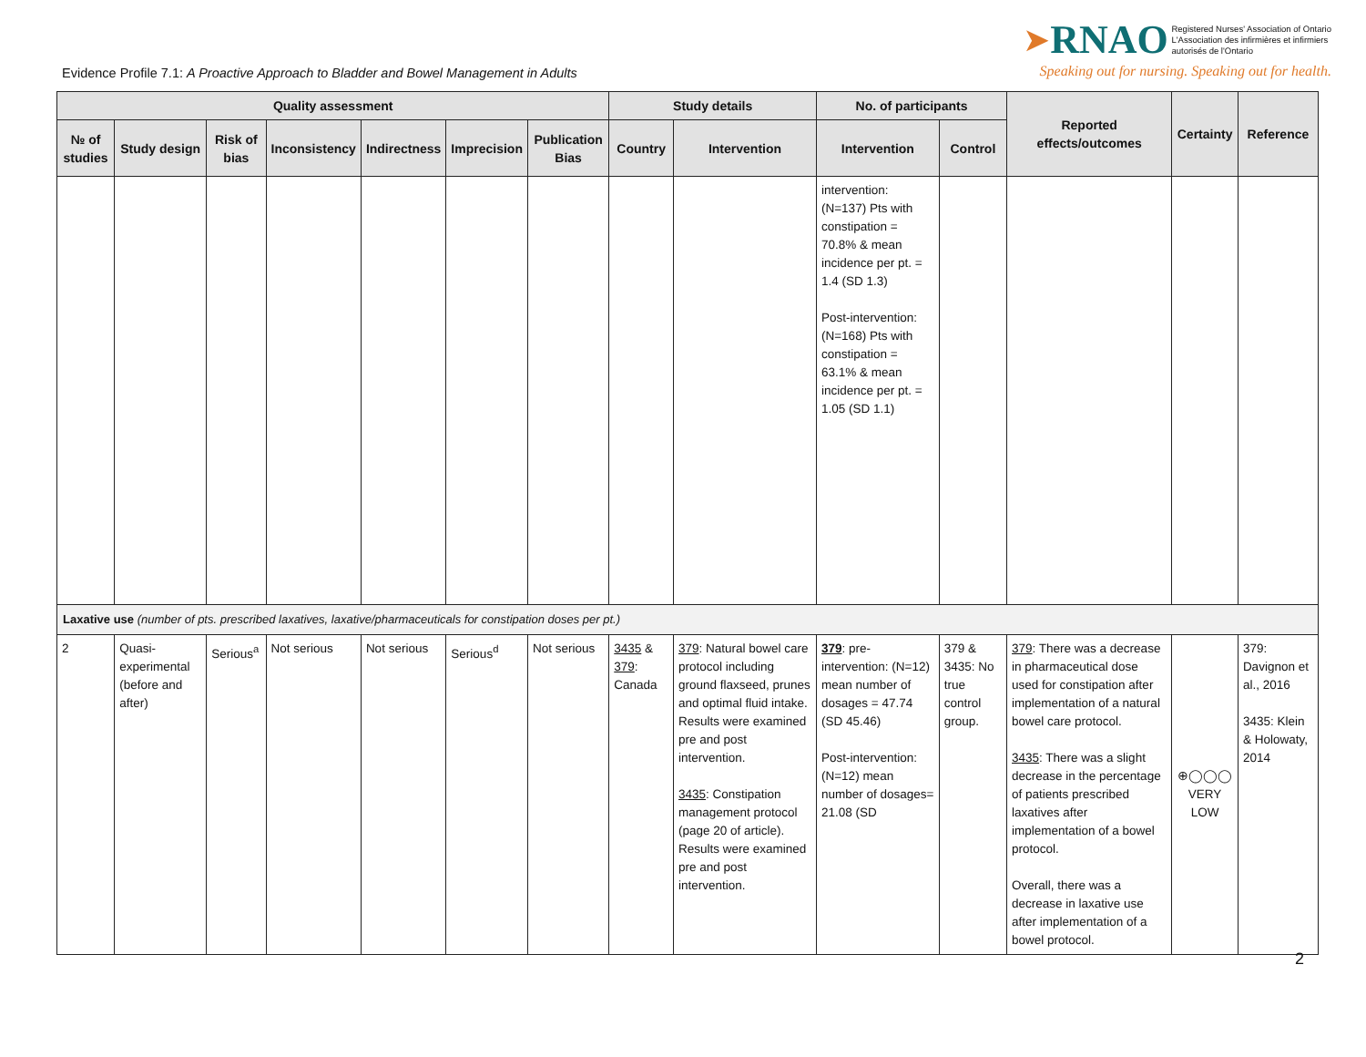Evidence Profile 7.1: A Proactive Approach to Bladder and Bowel Management in Adults
➤RNAO Registered Nurses' Association of Ontario
L'Association des infirmières et infirmiers
autorisés de l'Ontario
Speaking out for nursing. Speaking out for health.
| Quality assessment | | | | | | | Study details | | No. of participants | | Reported effects/outcomes | Certainty | Reference |
| --- | --- | --- | --- | --- | --- | --- | --- | --- | --- | --- | --- | --- | --- |
| № of studies | Study design | Risk of bias | Inconsistency | Indirectness | Imprecision | Publication Bias | Country | Intervention | Intervention | Control | | | |
| | | | | | | | | | intervention: (N=137) Pts with constipation = 70.8% & mean incidence per pt. = 1.4 (SD 1.3) Post-intervention: (N=168) Pts with constipation = 63.1% & mean incidence per pt. = 1.05 (SD 1.1) | | | | |
| Laxative use (number of pts. prescribed laxatives, laxative/pharmaceuticals for constipation doses per pt.) | | | | | | | | | | | | | |
| 2 | Quasi-experimental (before and after) | Serious<sup>a</sup> | Not serious | Not serious | Serious<sup>d</sup> | Not serious | 3435 & 379 : Canada | 379 : Natural bowel care protocol including ground flaxseed, prunes and optimal fluid intake. Results were examined pre and post intervention. 3435 : Constipation management protocol (page 20 of article). Results were examined pre and post intervention. | 379 : pre-intervention: (N=12) mean number of dosages = 47.74 (SD 45.46) Post-intervention: (N=12) mean number of dosages= 21.08 (SD | 379 & 3435: No true control group. | 379 : There was a decrease in pharmaceutical dose used for constipation after implementation of a natural bowel care protocol. 3435 : There was a slight decrease in the percentage of patients prescribed laxatives after implementation of a bowel protocol. Overall, there was a decrease in laxative use after implementation of a bowel protocol. | ⊕◯◯◯ VERY LOW | 379: Davignon et al., 2016 3435: Klein & Holowaty, 2014 |
2